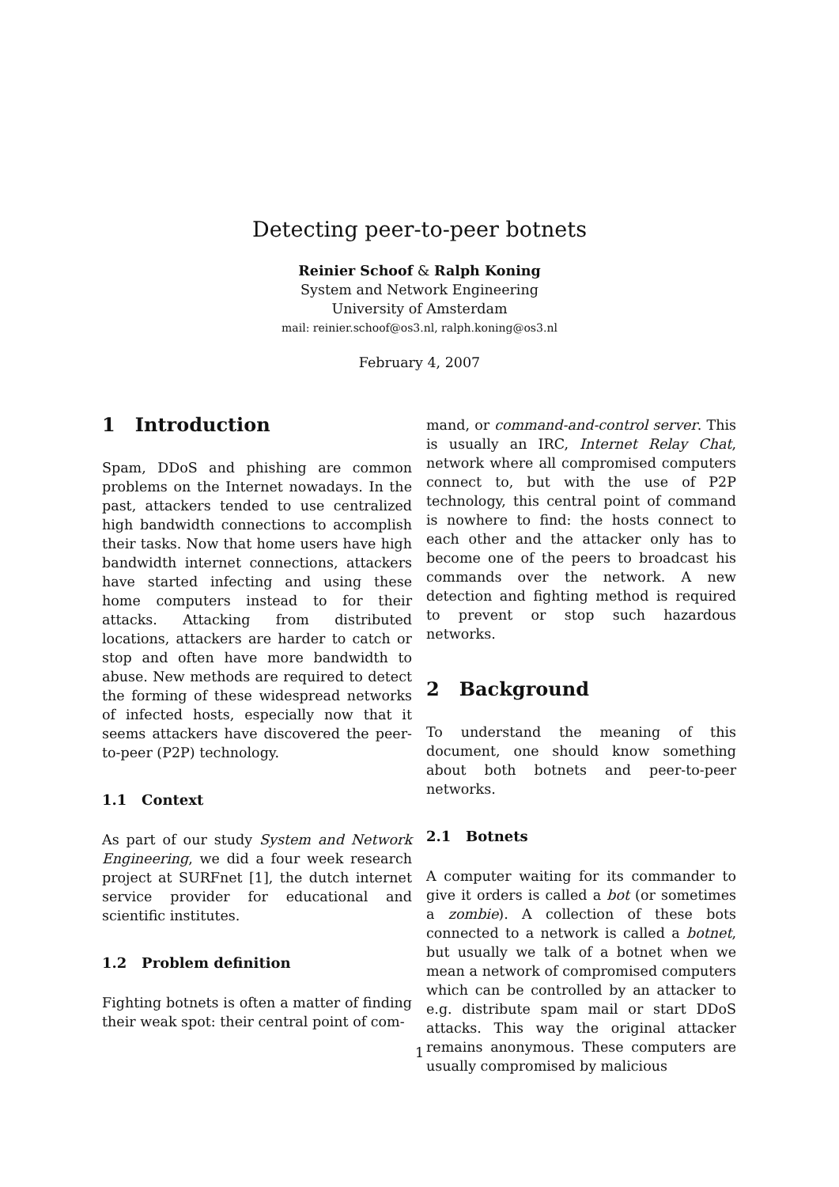Detecting peer-to-peer botnets
Reinier Schoof & Ralph Koning
System and Network Engineering
University of Amsterdam
mail: reinier.schoof@os3.nl, ralph.koning@os3.nl
February 4, 2007
1 Introduction
Spam, DDoS and phishing are common problems on the Internet nowadays. In the past, attackers tended to use centralized high bandwidth connections to accomplish their tasks. Now that home users have high bandwidth internet connections, attackers have started infecting and using these home computers instead to for their attacks. Attacking from distributed locations, attackers are harder to catch or stop and often have more bandwidth to abuse. New methods are required to detect the forming of these widespread networks of infected hosts, especially now that it seems attackers have discovered the peer-to-peer (P2P) technology.
1.1 Context
As part of our study System and Network Engineering, we did a four week research project at SURFnet [1], the dutch internet service provider for educational and scientific institutes.
1.2 Problem definition
Fighting botnets is often a matter of finding their weak spot: their central point of com-
mand, or command-and-control server. This is usually an IRC, Internet Relay Chat, network where all compromised computers connect to, but with the use of P2P technology, this central point of command is nowhere to find: the hosts connect to each other and the attacker only has to become one of the peers to broadcast his commands over the network. A new detection and fighting method is required to prevent or stop such hazardous networks.
2 Background
To understand the meaning of this document, one should know something about both botnets and peer-to-peer networks.
2.1 Botnets
A computer waiting for its commander to give it orders is called a bot (or sometimes a zombie). A collection of these bots connected to a network is called a botnet, but usually we talk of a botnet when we mean a network of compromised computers which can be controlled by an attacker to e.g. distribute spam mail or start DDoS attacks. This way the original attacker remains anonymous. These computers are usually compromised by malicious
1